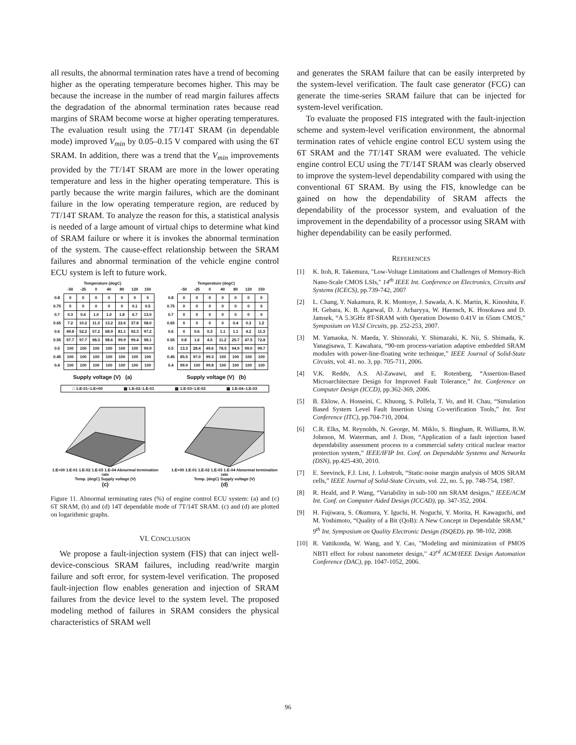all results, the abnormal termination rates have a trend of becoming higher as the operating temperature becomes higher. This may be because the increase in the number of read margin failures affects the degradation of the abnormal termination rates because read margins of SRAM become worse at higher operating temperatures. The evaluation result using the 7T/14T SRAM (in dependable mode) improved V<sub>min</sub> by 0.05–0.15 V compared with using the 6T SRAM. In addition, there was a trend that the V<sub>min</sub> improvements provided by the 7T/14T SRAM are more in the lower operating temperature and less in the higher operating temperature. This is partly because the write margin failures, which are the dominant failure in the low operating temperature region, are reduced by 7T/14T SRAM. To analyze the reason for this, a statistical analysis is needed of a large amount of virtual chips to determine what kind of SRAM failure or where it is invokes the abnormal termination of the system. The cause-effect relationship between the SRAM failures and abnormal termination of the vehicle engine control ECU system is left to future work.
Temperature (degC)
| | -50 | -25 | 0 | 40 | 80 | 120 | 150 |
| --- | --- | --- | --- | --- | --- | --- | --- |
| 0.8 | 0 | 0 | 0 | 0 | 0 | 0 | 0 |
| 0.75 | 0 | 0 | 0 | 0 | 0 | 0.1 | 0.5 |
| 0.7 | 0.3 | 0.6 | 1.0 | 1.0 | 1.8 | 6.7 | 13.0 |
| 0.65 | 7.2 | 10.2 | 11.3 | 13.2 | 22.6 | 37.8 | 58.0 |
| 0.6 | 49.8 | 52.2 | 57.2 | 68.9 | 81.1 | 92.3 | 97.2 |
| 0.55 | 97.7 | 97.7 | 98.3 | 98.6 | 99.9 | 99.4 | 98.1 |
| 0.5 | 100 | 100 | 100 | 100 | 100 | 100 | 99.9 |
| 0.45 | 100 | 100 | 100 | 100 | 100 | 100 | 100 |
| 0.4 | 100 | 100 | 100 | 100 | 100 | 100 | 100 |
Supply voltage (V) (a)
Temperature (degC)
| | -50 | -25 | 0 | 40 | 80 | 120 | 150 |
| --- | --- | --- | --- | --- | --- | --- | --- |
| 0.8 | 0 | 0 | 0 | 0 | 0 | 0 | 0 |
| 0.75 | 0 | 0 | 0 | 0 | 0 | 0 | 0 |
| 0.7 | 0 | 0 | 0 | 0 | 0 | 0 | 0 |
| 0.65 | 0 | 0 | 0 | 0 | 0.4 | 0.3 | 1.2 |
| 0.6 | 0 | 0.6 | 0.3 | 1.1 | 1.1 | 4.2 | 11.3 |
| 0.55 | 0.8 | 1.6 | 4.5 | 11.2 | 25.7 | 47.5 | 72.8 |
| 0.5 | 13.3 | 28.4 | 49.6 | 78.5 | 94.9 | 99.0 | 99.7 |
| 0.45 | 85.5 | 97.0 | 99.3 | 100 | 100 | 100 | 100 |
| 0.4 | 99.9 | 100 | 99.8 | 100 | 100 | 100 | 100 |
Supply voltage (V) (b)
□ 1.E-01–1.E+00 ▩ 1.E-02–1.E-01 ▩ 1.E-03–1.E-02 ▩ 1.E-04–1.E-03
1.E+00 1.E-01 1.E-02 1.E-03 1.E-04 Abnormal termination rate
Temp. (degC) Supply voltage (V)
(c)
1.E+00 1.E-01 1.E-02 1.E-03 1.E-04 Abnormal termination rate
Temp. (degC) Supply voltage (V)
(d)
Figure 11. Abnormal terminating rates (%) of engine control ECU system: (a) and (c) 6T SRAM, (b) and (d) 14T dependable mode of 7T/14T SRAM. (c) and (d) are plotted on logarithmic graphs.
VI. CONCLUSION
We propose a fault-injection system (FIS) that can inject well-device-conscious SRAM failures, including read/write margin failure and soft error, for system-level verification. The proposed fault-injection flow enables generation and injection of SRAM failures from the device level to the system level. The proposed modeling method of failures in SRAM considers the physical characteristics of SRAM well
and generates the SRAM failure that can be easily interpreted by the system-level verification. The fault case generator (FCG) can generate the time-series SRAM failure that can be injected for system-level verification.
To evaluate the proposed FIS integrated with the fault-injection scheme and system-level verification environment, the abnormal termination rates of vehicle engine control ECU system using the 6T SRAM and the 7T/14T SRAM were evaluated. The vehicle engine control ECU using the 7T/14T SRAM was clearly observed to improve the system-level dependability compared with using the conventional 6T SRAM. By using the FIS, knowledge can be gained on how the dependability of SRAM affects the dependability of the processor system, and evaluation of the improvement in the dependability of a processor using SRAM with higher dependability can be easily performed.
REFERENCES
[1] K. Itoh, R. Takemura, "Low-Voltage Limitations and Challenges of Memory-Rich Nano-Scale CMOS LSIs," 14<sup>th</sup> IEEE Int. Conference on Electronics, Circuits and Systems (ICECS), pp.739-742, 2007
[2] L. Chang, Y. Nakamura, R. K. Montoye, J. Sawada, A. K. Martin, K. Kinoshita, F. H. Gebara, K. B. Agarwal, D. J. Acharyya, W. Haensch, K. Hosokawa and D. Jamsek, “A 5.3GHz 8T-SRAM with Operation Downto 0.41V in 65nm CMOS,” Symposium on VLSI Circuits, pp. 252-253, 2007.
[3] M. Yamaoka, N. Maeda, Y. Shinozaki, Y. Shimazaki, K. Nii, S. Shimada, K. Yanagisawa, T. Kawahara, “90-nm process-variation adaptive embedded SRAM modules with power-line-floating write technique,” IEEE Journal of Solid-State Circuits, vol. 41. no. 3, pp. 705-711, 2006.
[4] V.K. Reddv, A.S. Al-Zawawi, and E. Rotenberg, “Assertion-Based Microarchitecture Design for Improved Fault Tolerance,” Int. Conference on Computer Design (ICCD), pp.362-369, 2006.
[5] B. Eklow, A. Hosseini, C. Khuong, S. Pullela, T. Vo, and H. Chau, “Simulation Based System Level Fault Insertion Using Co-verification Tools,” Int. Test Conference (ITC), pp.704-710, 2004.
[6] C.R. Elks, M. Reynolds, N. George, M. Miklo, S. Bingham, R. Williams, B.W. Johnson, M. Waterman, and J. Dion, “Application of a fault injection based dependability assessment process to a commercial safety critical nuclear reactor protection system,” IEEE/IFIP Int. Conf. on Dependable Systems and Networks (DSN), pp.425-430, 2010.
[7] E. Seevinck, F.J. List, J. Lohstroh, “Static-noise margin analysis of MOS SRAM cells,” IEEE Journal of Solid-State Circuits, vol. 22, no. 5, pp. 748-754, 1987.
[8] R. Heald, and P. Wang, “Variability in sub-100 nm SRAM designs,” IEEE/ACM Int. Conf. on Computer Aided Design (ICCAD), pp. 347-352, 2004.
[9] H. Fujiwara, S. Okumura, Y. Iguchi, H. Noguchi, Y. Morita, H. Kawaguchi, and M. Yoshimoto, “Quality of a Bit (QoB): A New Concept in Dependable SRAM,” 9<sup>th</sup> Int. Symposium on Quality Electronic Design (ISQED), pp. 98-102, 2008.
[10] R. Vattikonda, W. Wang, and Y. Cao, "Modeling and minimization of PMOS NBTI effect for robust nanometer design," 43<sup>rd</sup> ACM/IEEE Design Automation Conference (DAC), pp. 1047-1052, 2006.
96